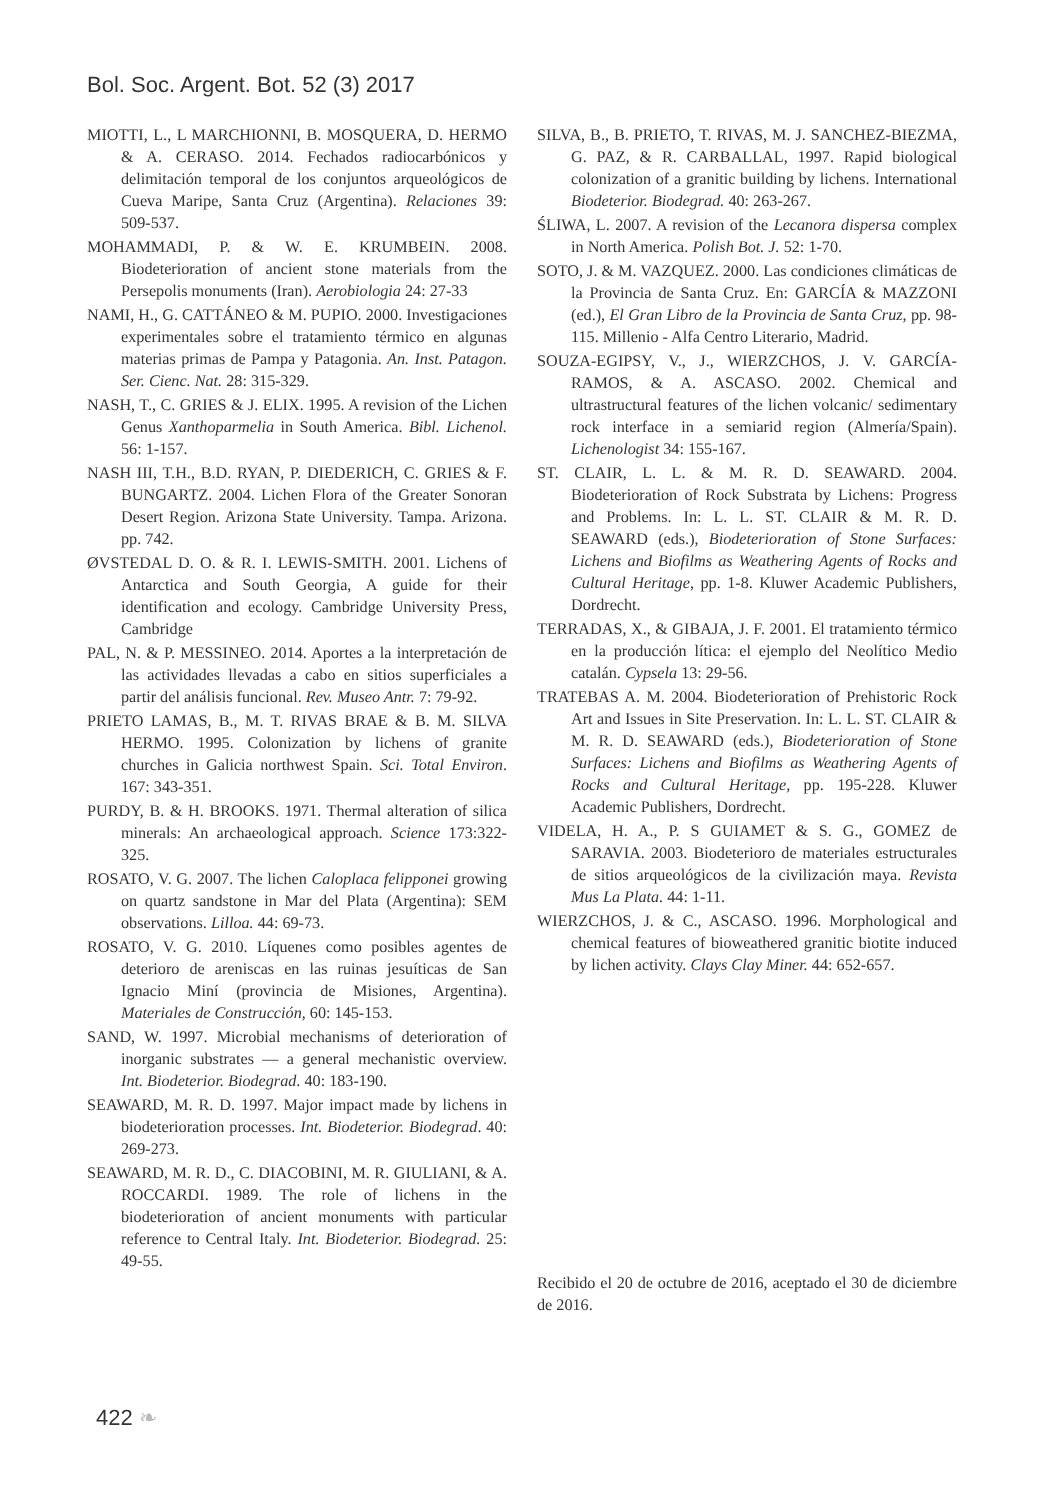Bol. Soc. Argent. Bot. 52 (3) 2017
MIOTTI, L., L MARCHIONNI, B. MOSQUERA, D. HERMO & A. CERASO. 2014. Fechados radiocarbónicos y delimitación temporal de los conjuntos arqueológicos de Cueva Maripe, Santa Cruz (Argentina). Relaciones 39: 509-537.
MOHAMMADI, P. & W. E. KRUMBEIN. 2008. Biodeterioration of ancient stone materials from the Persepolis monuments (Iran). Aerobiologia 24: 27-33
NAMI, H., G. CATTÁNEO & M. PUPIO. 2000. Investigaciones experimentales sobre el tratamiento térmico en algunas materias primas de Pampa y Patagonia. An. Inst. Patagon. Ser. Cienc. Nat. 28: 315-329.
NASH, T., C. GRIES & J. ELIX. 1995. A revision of the Lichen Genus Xanthoparmelia in South America. Bibl. Lichenol. 56: 1-157.
NASH III, T.H., B.D. RYAN, P. DIEDERICH, C. GRIES & F. BUNGARTZ. 2004. Lichen Flora of the Greater Sonoran Desert Region. Arizona State University. Tampa. Arizona. pp. 742.
ØVSTEDAL D. O. & R. I. LEWIS-SMITH. 2001. Lichens of Antarctica and South Georgia, A guide for their identification and ecology. Cambridge University Press, Cambridge
PAL, N. & P. MESSINEO. 2014. Aportes a la interpretación de las actividades llevadas a cabo en sitios superficiales a partir del análisis funcional. Rev. Museo Antr. 7: 79-92.
PRIETO LAMAS, B., M. T. RIVAS BRAE & B. M. SILVA HERMO. 1995. Colonization by lichens of granite churches in Galicia northwest Spain. Sci. Total Environ. 167: 343-351.
PURDY, B. & H. BROOKS. 1971. Thermal alteration of silica minerals: An archaeological approach. Science 173:322-325.
ROSATO, V. G. 2007. The lichen Caloplaca felipponei growing on quartz sandstone in Mar del Plata (Argentina): SEM observations. Lilloa. 44: 69-73.
ROSATO, V. G. 2010. Líquenes como posibles agentes de deterioro de areniscas en las ruinas jesuíticas de San Ignacio Miní (provincia de Misiones, Argentina). Materiales de Construcción, 60: 145-153.
SAND, W. 1997. Microbial mechanisms of deterioration of inorganic substrates — a general mechanistic overview. Int. Biodeterior. Biodegrad. 40: 183-190.
SEAWARD, M. R. D. 1997. Major impact made by lichens in biodeterioration processes. Int. Biodeterior. Biodegrad. 40: 269-273.
SEAWARD, M. R. D., C. DIACOBINI, M. R. GIULIANI, & A. ROCCARDI. 1989. The role of lichens in the biodeterioration of ancient monuments with particular reference to Central Italy. Int. Biodeterior. Biodegrad. 25: 49-55.
SILVA, B., B. PRIETO, T. RIVAS, M. J. SANCHEZ-BIEZMA, G. PAZ, & R. CARBALLAL, 1997. Rapid biological colonization of a granitic building by lichens. International Biodeterior. Biodegrad. 40: 263-267.
ŚLIWA, L. 2007. A revision of the Lecanora dispersa complex in North America. Polish Bot. J. 52: 1-70.
SOTO, J. & M. VAZQUEZ. 2000. Las condiciones climáticas de la Provincia de Santa Cruz. En: GARCÍA & MAZZONI (ed.), El Gran Libro de la Provincia de Santa Cruz, pp. 98-115. Millenio - Alfa Centro Literario, Madrid.
SOUZA-EGIPSY, V., J., WIERZCHOS, J. V. GARCÍA-RAMOS, & A. ASCASO. 2002. Chemical and ultrastructural features of the lichen volcanic/ sedimentary rock interface in a semiarid region (Almería/Spain). Lichenologist 34: 155-167.
ST. CLAIR, L. L. & M. R. D. SEAWARD. 2004. Biodeterioration of Rock Substrata by Lichens: Progress and Problems. In: L. L. ST. CLAIR & M. R. D. SEAWARD (eds.), Biodeterioration of Stone Surfaces: Lichens and Biofilms as Weathering Agents of Rocks and Cultural Heritage, pp. 1-8. Kluwer Academic Publishers, Dordrecht.
TERRADAS, X., & GIBAJA, J. F. 2001. El tratamiento térmico en la producción lítica: el ejemplo del Neolítico Medio catalán. Cypsela 13: 29-56.
TRATEBAS A. M. 2004. Biodeterioration of Prehistoric Rock Art and Issues in Site Preservation. In: L. L. ST. CLAIR & M. R. D. SEAWARD (eds.), Biodeterioration of Stone Surfaces: Lichens and Biofilms as Weathering Agents of Rocks and Cultural Heritage, pp. 195-228. Kluwer Academic Publishers, Dordrecht.
VIDELA, H. A., P. S GUIAMET & S. G., GOMEZ de SARAVIA. 2003. Biodeterioro de materiales estructurales de sitios arqueológicos de la civilización maya. Revista Mus La Plata. 44: 1-11.
WIERZCHOS, J. & C., ASCASO. 1996. Morphological and chemical features of bioweathered granitic biotite induced by lichen activity. Clays Clay Miner. 44: 652-657.
Recibido el 20 de octubre de 2016, aceptado el 30 de diciembre de 2016.
422 ❧